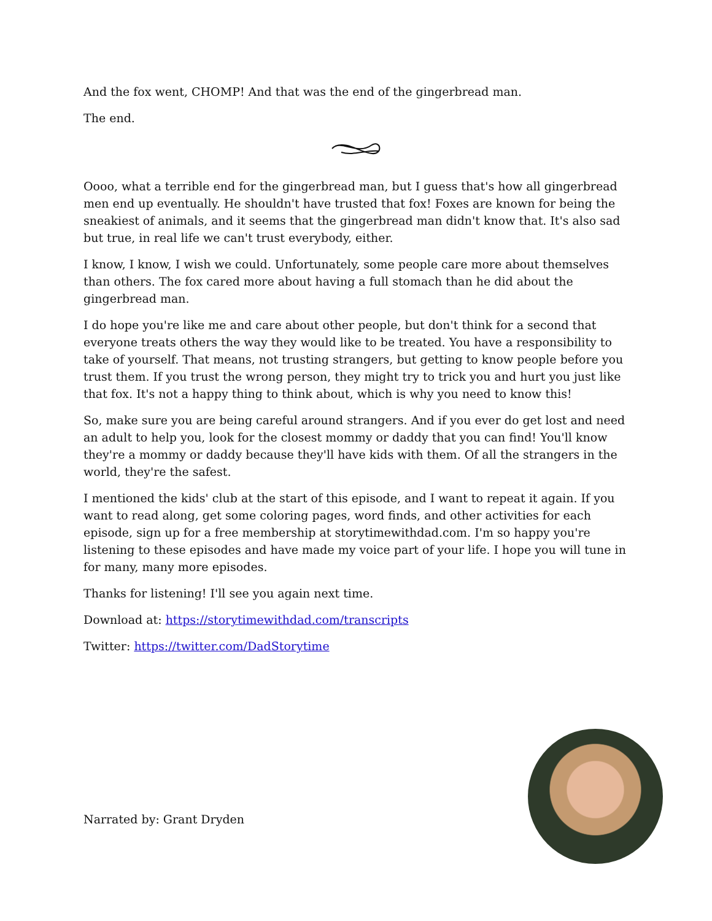And the fox went, CHOMP! And that was the end of the gingerbread man.
The end.
Oooo, what a terrible end for the gingerbread man, but I guess that's how all gingerbread men end up eventually. He shouldn't have trusted that fox! Foxes are known for being the sneakiest of animals, and it seems that the gingerbread man didn't know that. It's also sad but true, in real life we can't trust everybody, either.
I know, I know, I wish we could. Unfortunately, some people care more about themselves than others. The fox cared more about having a full stomach than he did about the gingerbread man.
I do hope you're like me and care about other people, but don't think for a second that everyone treats others the way they would like to be treated. You have a responsibility to take of yourself. That means, not trusting strangers, but getting to know people before you trust them. If you trust the wrong person, they might try to trick you and hurt you just like that fox. It's not a happy thing to think about, which is why you need to know this!
So, make sure you are being careful around strangers. And if you ever do get lost and need an adult to help you, look for the closest mommy or daddy that you can find! You'll know they're a mommy or daddy because they'll have kids with them. Of all the strangers in the world, they're the safest.
I mentioned the kids' club at the start of this episode, and I want to repeat it again. If you want to read along, get some coloring pages, word finds, and other activities for each episode, sign up for a free membership at storytimewithdad.com. I'm so happy you're listening to these episodes and have made my voice part of your life. I hope you will tune in for many, many more episodes.
Thanks for listening! I'll see you again next time.
Download at: https://storytimewithdad.com/transcripts
Twitter: https://twitter.com/DadStorytime
Narrated by: Grant Dryden